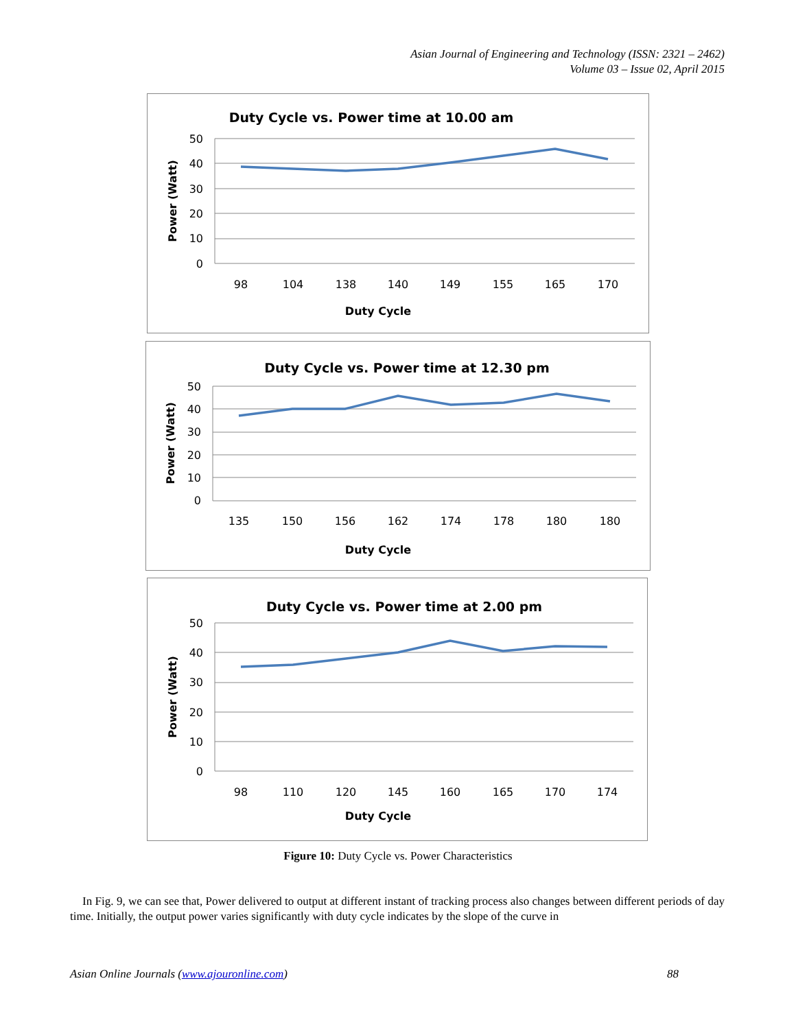Asian Journal of Engineering and Technology (ISSN: 2321 – 2462)
Volume 03 – Issue 02, April 2015
Duty Cycle vs. Power time at 10.00 am
50
40
30
20
10
0
Power (Watt)
98
104
138
140
149
155
165
170
Duty Cycle
Duty Cycle vs. Power time at 12.30 pm
50
40
30
20
10
0
Power (Watt)
135
150
156
162
174
178
180
180
Duty Cycle
Duty Cycle vs. Power time at 2.00 pm
50
40
30
20
10
0
Power (Watt)
98
110
120
145
160
165
170
174
Duty Cycle
Figure 10: Duty Cycle vs. Power Characteristics
In Fig. 9, we can see that, Power delivered to output at different instant of tracking process also changes between different periods of day time. Initially, the output power varies significantly with duty cycle indicates by the slope of the curve in
Asian Online Journals (www.ajouronline.com) 88